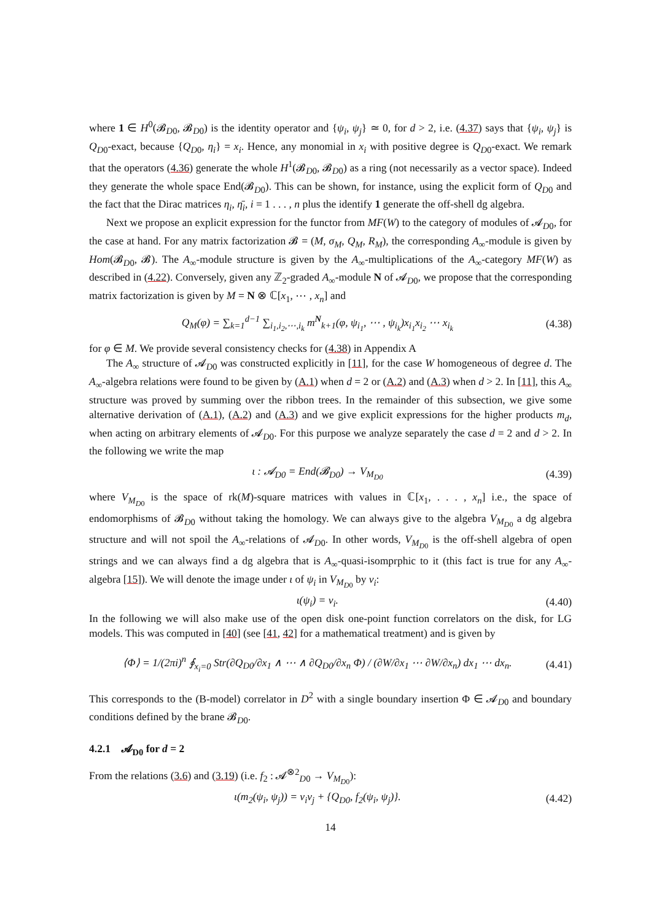where 1 ∈ H<sup>0</sup>(𝓑<sub>D0</sub>, 𝓑<sub>D0</sub>) is the identity operator and {ψ<sub>i</sub>, ψ<sub>j</sub>} ≃ 0, for d > 2, i.e. (4.37) says that {ψ<sub>i</sub>, ψ<sub>j</sub>} is Q<sub>D0</sub>-exact, because {Q<sub>D0</sub>, η<sub>i</sub>} = x<sub>i</sub>. Hence, any monomial in x<sub>i</sub> with positive degree is Q<sub>D0</sub>-exact. We remark that the operators (4.36) generate the whole H<sup>1</sup>(𝓑<sub>D0</sub>, 𝓑<sub>D0</sub>) as a ring (not necessarily as a vector space). Indeed they generate the whole space End(𝓑<sub>D0</sub>). This can be shown, for instance, using the explicit form of Q<sub>D0</sub> and the fact that the Dirac matrices η<sub>i</sub>, η̄<sub>i</sub>, i = 1 . . . , n plus the identify 1 generate the off-shell dg algebra.
Next we propose an explicit expression for the functor from MF(W) to the category of modules of 𝓐<sub>D0</sub>, for the case at hand. For any matrix factorization 𝓑 = (M, σ<sub>M</sub>, Q<sub>M</sub>, R<sub>M</sub>), the corresponding A<sub>∞</sub>-module is given by Hom(𝓑<sub>D0</sub>, 𝓑). The A<sub>∞</sub>-module structure is given by the A<sub>∞</sub>-multiplications of the A<sub>∞</sub>-category MF(W) as described in (4.22). Conversely, given any ℤ<sub>2</sub>-graded A<sub>∞</sub>-module N of 𝓐<sub>D0</sub>, we propose that the corresponding matrix factorization is given by M = N ⊗ ℂ[x<sub>1</sub>, ⋯ , x<sub>n</sub>] and
Q<sub>M</sub>(φ) = ∑<sub>k=1</sub><sup>d−1</sup> ∑<sub>i<sub>1</sub>,i<sub>2</sub>,⋯,i<sub>k</sub></sub> m<sup>N</sup><sub>k+1</sub>(φ, ψ<sub>i<sub>1</sub></sub>, ⋯ , ψ<sub>i<sub>k</sub></sub>)x<sub>i<sub>1</sub></sub>x<sub>i<sub>2</sub></sub> ⋯ x<sub>i<sub>k</sub></sub> (4.38)
for φ ∈ M. We provide several consistency checks for (4.38) in Appendix A
The A<sub>∞</sub> structure of 𝓐<sub>D0</sub> was constructed explicitly in [11], for the case W homogeneous of degree d. The A<sub>∞</sub>-algebra relations were found to be given by (A.1) when d = 2 or (A.2) and (A.3) when d > 2. In [11], this A<sub>∞</sub> structure was proved by summing over the ribbon trees. In the remainder of this subsection, we give some alternative derivation of (A.1), (A.2) and (A.3) and we give explicit expressions for the higher products m<sub>d</sub>, when acting on arbitrary elements of 𝓐<sub>D0</sub>. For this purpose we analyze separately the case d = 2 and d > 2. In the following we write the map
ι : 𝓐<sub>D0</sub> = End(𝓑<sub>D0</sub>) → V<sub>M<sub>D0</sub></sub> (4.39)
where V<sub>M<sub>D0</sub></sub> is the space of rk(M)-square matrices with values in ℂ[x<sub>1</sub>, . . . , x<sub>n</sub>] i.e., the space of endomorphisms of 𝓑<sub>D0</sub> without taking the homology. We can always give to the algebra V<sub>M<sub>D0</sub></sub> a dg algebra structure and will not spoil the A<sub>∞</sub>-relations of 𝓐<sub>D0</sub>. In other words, V<sub>M<sub>D0</sub></sub> is the off-shell algebra of open strings and we can always find a dg algebra that is A<sub>∞</sub>-quasi-isomprphic to it (this fact is true for any A<sub>∞</sub>-algebra [15]). We will denote the image under ι of ψ<sub>i</sub> in V<sub>M<sub>D0</sub></sub> by v<sub>i</sub>:
ι(ψ<sub>i</sub>) = v<sub>i</sub>. (4.40)
In the following we will also make use of the open disk one-point function correlators on the disk, for LG models. This was computed in [40] (see [41, 42] for a mathematical treatment) and is given by
⟨Φ⟩ = 1/(2πi)<sup>n</sup> ∮<sub>x<sub>i</sub>=0</sub> Str(∂Q<sub>D0</sub>/∂x<sub>1</sub> ∧ ⋯ ∧ ∂Q<sub>D0</sub>/∂x<sub>n</sub> Φ) / (∂W/∂x<sub>1</sub> ⋯ ∂W/∂x<sub>n</sub>) dx<sub>1</sub> ⋯ dx<sub>n</sub>. (4.41)
This corresponds to the (B-model) correlator in D<sup>2</sup> with a single boundary insertion Φ ∈ 𝓐<sub>D0</sub> and boundary conditions defined by the brane 𝓑<sub>D0</sub>.
4.2.1 𝓐<sub>D0</sub> for d = 2
From the relations (3.6) and (3.19) (i.e. f<sub>2</sub> : 𝓐<sup>⊗2</sup><sub>D0</sub> → V<sub>M<sub>D0</sub></sub>):
ι(m<sub>2</sub>(ψ<sub>i</sub>, ψ<sub>j</sub>)) = v<sub>i</sub>v<sub>j</sub> + {Q<sub>D0</sub>, f<sub>2</sub>(ψ<sub>i</sub>, ψ<sub>j</sub>)}. (4.42)
14